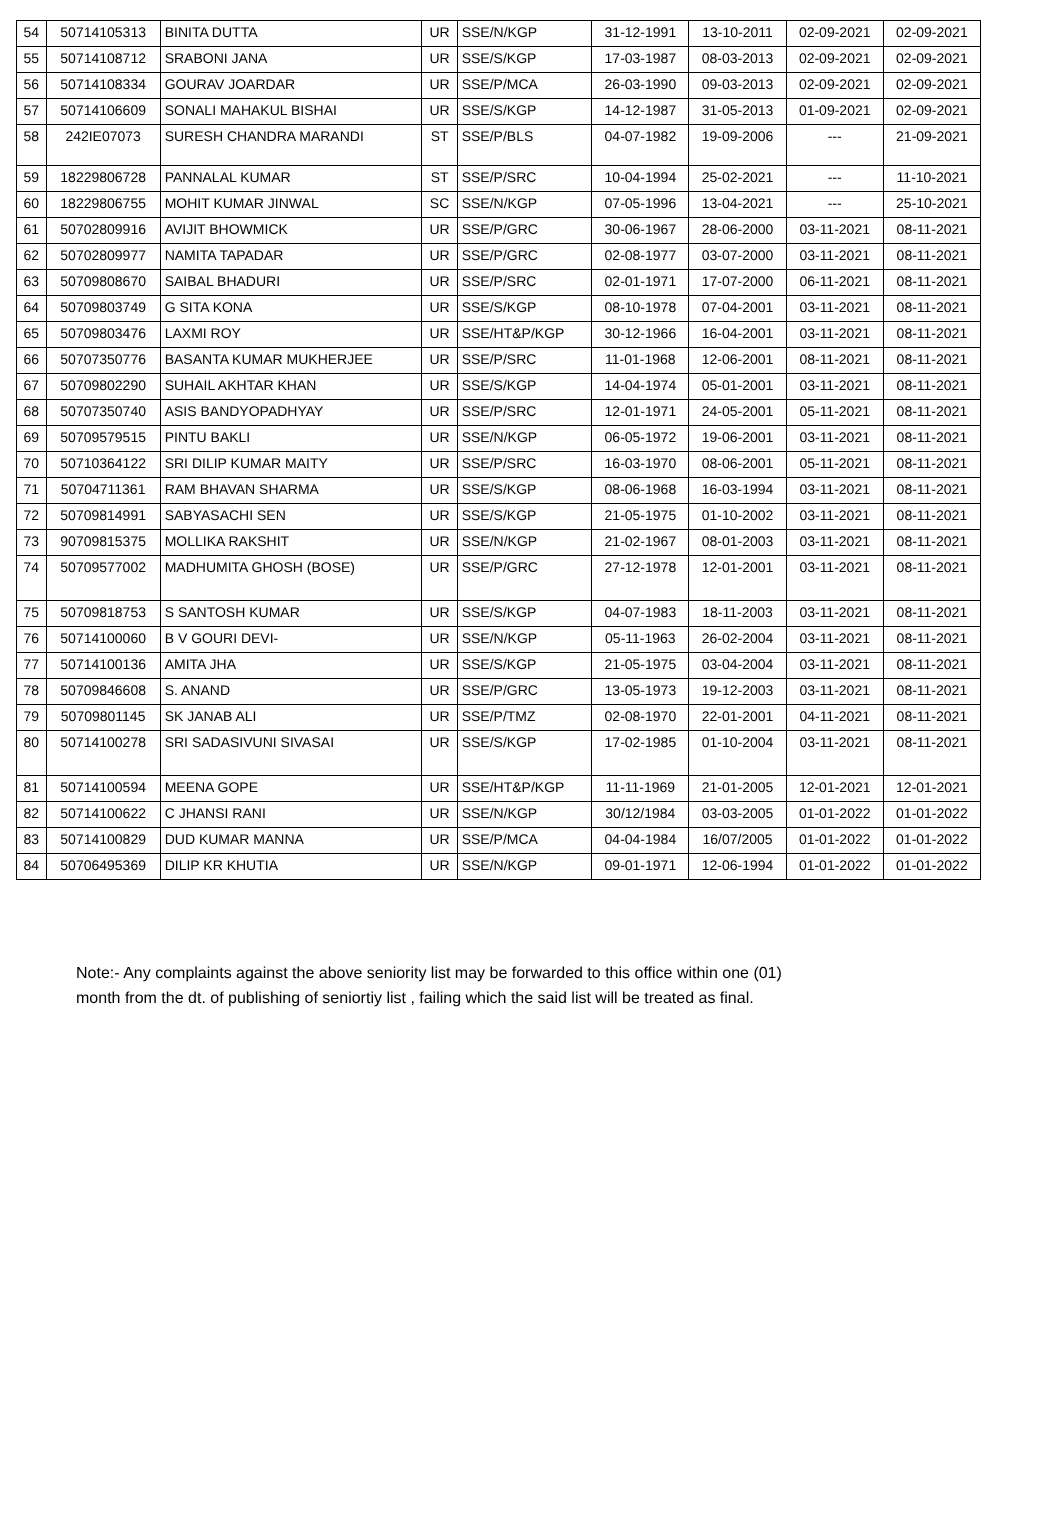| 54 | 50714105313 | BINITA DUTTA | UR | SSE/N/KGP | 31-12-1991 | 13-10-2011 | 02-09-2021 | 02-09-2021 |
| 55 | 50714108712 | SRABONI JANA | UR | SSE/S/KGP | 17-03-1987 | 08-03-2013 | 02-09-2021 | 02-09-2021 |
| 56 | 50714108334 | GOURAV JOARDAR | UR | SSE/P/MCA | 26-03-1990 | 09-03-2013 | 02-09-2021 | 02-09-2021 |
| 57 | 50714106609 | SONALI MAHAKUL BISHAI | UR | SSE/S/KGP | 14-12-1987 | 31-05-2013 | 01-09-2021 | 02-09-2021 |
| 58 | 242IE07073 | SURESH CHANDRA MARANDI | ST | SSE/P/BLS | 04-07-1982 | 19-09-2006 | --- | 21-09-2021 |
| 59 | 18229806728 | PANNALAL KUMAR | ST | SSE/P/SRC | 10-04-1994 | 25-02-2021 | --- | 11-10-2021 |
| 60 | 18229806755 | MOHIT KUMAR JINWAL | SC | SSE/N/KGP | 07-05-1996 | 13-04-2021 | --- | 25-10-2021 |
| 61 | 50702809916 | AVIJIT BHOWMICK | UR | SSE/P/GRC | 30-06-1967 | 28-06-2000 | 03-11-2021 | 08-11-2021 |
| 62 | 50702809977 | NAMITA TAPADAR | UR | SSE/P/GRC | 02-08-1977 | 03-07-2000 | 03-11-2021 | 08-11-2021 |
| 63 | 50709808670 | SAIBAL BHADURI | UR | SSE/P/SRC | 02-01-1971 | 17-07-2000 | 06-11-2021 | 08-11-2021 |
| 64 | 50709803749 | G SITA KONA | UR | SSE/S/KGP | 08-10-1978 | 07-04-2001 | 03-11-2021 | 08-11-2021 |
| 65 | 50709803476 | LAXMI ROY | UR | SSE/HT&P/KGP | 30-12-1966 | 16-04-2001 | 03-11-2021 | 08-11-2021 |
| 66 | 50707350776 | BASANTA KUMAR MUKHERJEE | UR | SSE/P/SRC | 11-01-1968 | 12-06-2001 | 08-11-2021 | 08-11-2021 |
| 67 | 50709802290 | SUHAIL AKHTAR KHAN | UR | SSE/S/KGP | 14-04-1974 | 05-01-2001 | 03-11-2021 | 08-11-2021 |
| 68 | 50707350740 | ASIS BANDYOPADHYAY | UR | SSE/P/SRC | 12-01-1971 | 24-05-2001 | 05-11-2021 | 08-11-2021 |
| 69 | 50709579515 | PINTU BAKLI | UR | SSE/N/KGP | 06-05-1972 | 19-06-2001 | 03-11-2021 | 08-11-2021 |
| 70 | 50710364122 | SRI DILIP KUMAR MAITY | UR | SSE/P/SRC | 16-03-1970 | 08-06-2001 | 05-11-2021 | 08-11-2021 |
| 71 | 50704711361 | RAM BHAVAN SHARMA | UR | SSE/S/KGP | 08-06-1968 | 16-03-1994 | 03-11-2021 | 08-11-2021 |
| 72 | 50709814991 | SABYASACHI SEN | UR | SSE/S/KGP | 21-05-1975 | 01-10-2002 | 03-11-2021 | 08-11-2021 |
| 73 | 90709815375 | MOLLIKA RAKSHIT | UR | SSE/N/KGP | 21-02-1967 | 08-01-2003 | 03-11-2021 | 08-11-2021 |
| 74 | 50709577002 | MADHUMITA GHOSH (BOSE) | UR | SSE/P/GRC | 27-12-1978 | 12-01-2001 | 03-11-2021 | 08-11-2021 |
| 75 | 50709818753 | S SANTOSH KUMAR | UR | SSE/S/KGP | 04-07-1983 | 18-11-2003 | 03-11-2021 | 08-11-2021 |
| 76 | 50714100060 | B V GOURI DEVI- | UR | SSE/N/KGP | 05-11-1963 | 26-02-2004 | 03-11-2021 | 08-11-2021 |
| 77 | 50714100136 | AMITA JHA | UR | SSE/S/KGP | 21-05-1975 | 03-04-2004 | 03-11-2021 | 08-11-2021 |
| 78 | 50709846608 | S. ANAND | UR | SSE/P/GRC | 13-05-1973 | 19-12-2003 | 03-11-2021 | 08-11-2021 |
| 79 | 50709801145 | SK JANAB ALI | UR | SSE/P/TMZ | 02-08-1970 | 22-01-2001 | 04-11-2021 | 08-11-2021 |
| 80 | 50714100278 | SRI SADASIVUNI SIVASAI | UR | SSE/S/KGP | 17-02-1985 | 01-10-2004 | 03-11-2021 | 08-11-2021 |
| 81 | 50714100594 | MEENA GOPE | UR | SSE/HT&P/KGP | 11-11-1969 | 21-01-2005 | 12-01-2021 | 12-01-2021 |
| 82 | 50714100622 | C JHANSI RANI | UR | SSE/N/KGP | 30/12/1984 | 03-03-2005 | 01-01-2022 | 01-01-2022 |
| 83 | 50714100829 | DUD KUMAR MANNA | UR | SSE/P/MCA | 04-04-1984 | 16/07/2005 | 01-01-2022 | 01-01-2022 |
| 84 | 50706495369 | DILIP KR KHUTIA | UR | SSE/N/KGP | 09-01-1971 | 12-06-1994 | 01-01-2022 | 01-01-2022 |
Note:- Any complaints against the above seniority list may be forwarded to this office within one (01) month from the dt. of publishing of seniortiy list , failing which the said list will be treated as final.